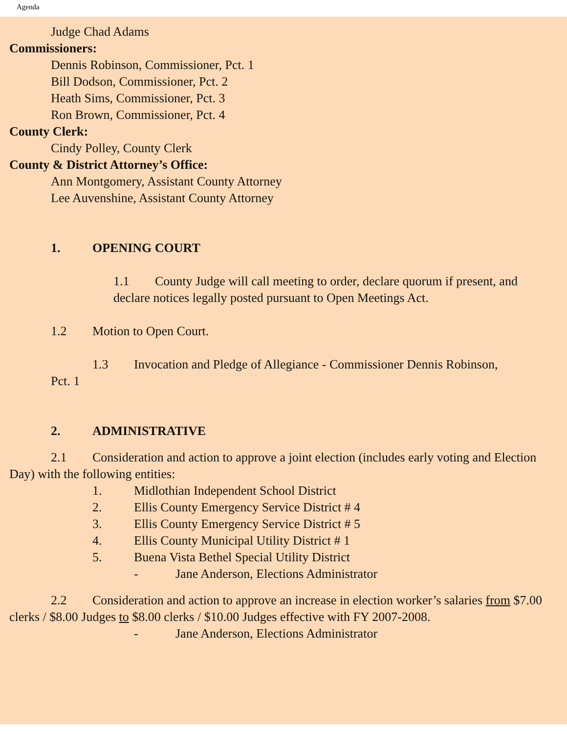Agenda
Judge Chad Adams
Commissioners:
Dennis Robinson, Commissioner, Pct. 1
Bill Dodson, Commissioner, Pct. 2
Heath Sims, Commissioner, Pct. 3
Ron Brown, Commissioner, Pct. 4
County Clerk:
Cindy Polley, County Clerk
County & District Attorney’s Office:
Ann Montgomery, Assistant County Attorney
Lee Auvenshine, Assistant County Attorney
1. OPENING COURT
1.1 County Judge will call meeting to order, declare quorum if present, and declare notices legally posted pursuant to Open Meetings Act.
1.2 Motion to Open Court.
1.3 Invocation and Pledge of Allegiance - Commissioner Dennis Robinson,
Pct. 1
2. ADMINISTRATIVE
2.1 Consideration and action to approve a joint election (includes early voting and Election Day) with the following entities:
1. Midlothian Independent School District
2. Ellis County Emergency Service District # 4
3. Ellis County Emergency Service District # 5
4. Ellis County Municipal Utility District # 1
5. Buena Vista Bethel Special Utility District
- Jane Anderson, Elections Administrator
2.2 Consideration and action to approve an increase in election worker’s salaries from $7.00 clerks / $8.00 Judges to $8.00 clerks / $10.00 Judges effective with FY 2007-2008.
- Jane Anderson, Elections Administrator